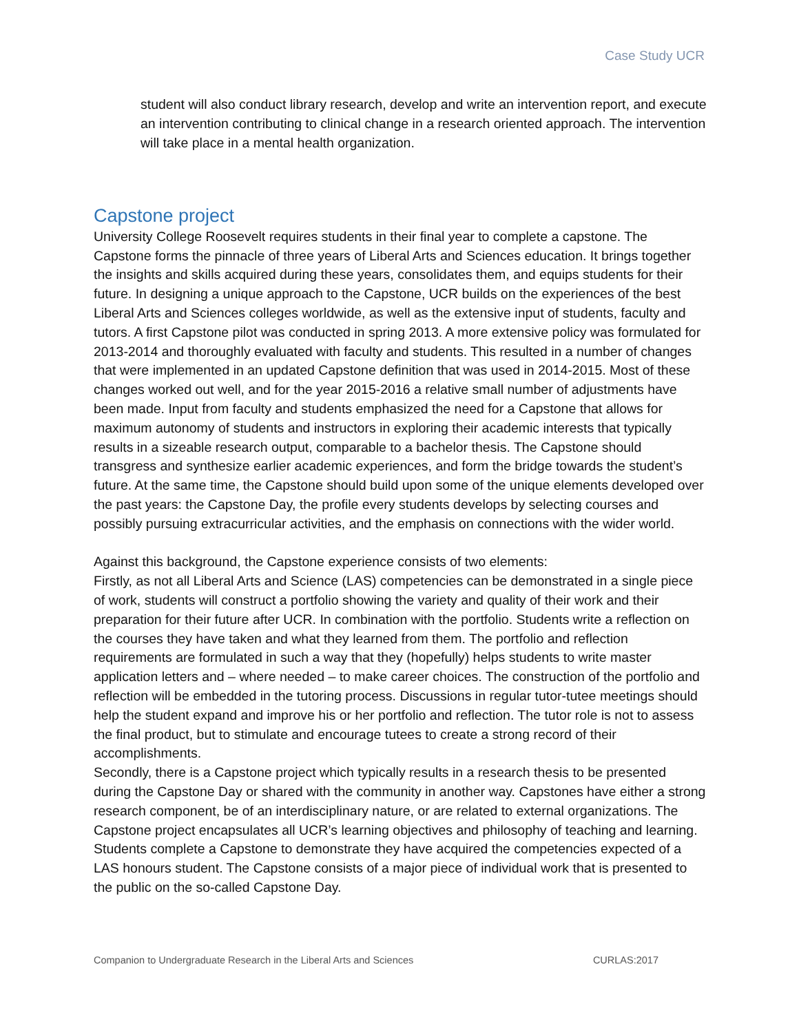Case Study UCR
student will also conduct library research, develop and write an intervention report, and execute an intervention contributing to clinical change in a research oriented approach. The intervention will take place in a mental health organization.
Capstone project
University College Roosevelt requires students in their final year to complete a capstone. The Capstone forms the pinnacle of three years of Liberal Arts and Sciences education. It brings together the insights and skills acquired during these years, consolidates them, and equips students for their future. In designing a unique approach to the Capstone, UCR builds on the experiences of the best Liberal Arts and Sciences colleges worldwide, as well as the extensive input of students, faculty and tutors. A first Capstone pilot was conducted in spring 2013. A more extensive policy was formulated for 2013-2014 and thoroughly evaluated with faculty and students. This resulted in a number of changes that were implemented in an updated Capstone definition that was used in 2014-2015. Most of these changes worked out well, and for the year 2015-2016 a relative small number of adjustments have been made. Input from faculty and students emphasized the need for a Capstone that allows for maximum autonomy of students and instructors in exploring their academic interests that typically results in a sizeable research output, comparable to a bachelor thesis. The Capstone should transgress and synthesize earlier academic experiences, and form the bridge towards the student’s future. At the same time, the Capstone should build upon some of the unique elements developed over the past years: the Capstone Day, the profile every students develops by selecting courses and possibly pursuing extracurricular activities, and the emphasis on connections with the wider world.
Against this background, the Capstone experience consists of two elements:
Firstly, as not all Liberal Arts and Science (LAS) competencies can be demonstrated in a single piece of work, students will construct a portfolio showing the variety and quality of their work and their preparation for their future after UCR. In combination with the portfolio. Students write a reflection on the courses they have taken and what they learned from them. The portfolio and reflection requirements are formulated in such a way that they (hopefully) helps students to write master application letters and – where needed – to make career choices. The construction of the portfolio and reflection will be embedded in the tutoring process. Discussions in regular tutor-tutee meetings should help the student expand and improve his or her portfolio and reflection. The tutor role is not to assess the final product, but to stimulate and encourage tutees to create a strong record of their accomplishments.
Secondly, there is a Capstone project which typically results in a research thesis to be presented during the Capstone Day or shared with the community in another way. Capstones have either a strong research component, be of an interdisciplinary nature, or are related to external organizations. The Capstone project encapsulates all UCR’s learning objectives and philosophy of teaching and learning. Students complete a Capstone to demonstrate they have acquired the competencies expected of a LAS honours student. The Capstone consists of a major piece of individual work that is presented to the public on the so-called Capstone Day.
Companion to Undergraduate Research in the Liberal Arts and Sciences CURLAS:2017